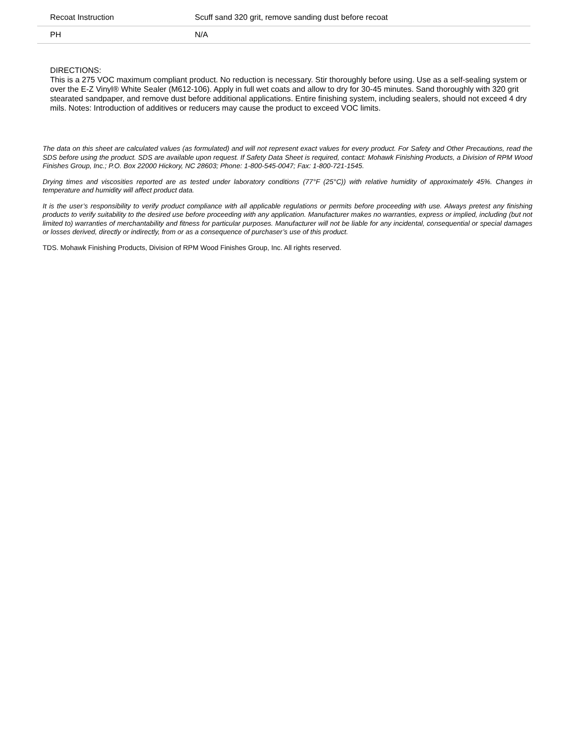| Recoat Instruction | Scuff sand 320 grit, remove sanding dust before recoat |
| PH | N/A |
DIRECTIONS:
This is a 275 VOC maximum compliant product. No reduction is necessary. Stir thoroughly before using. Use as a self-sealing system or over the E-Z Vinyl® White Sealer (M612-106). Apply in full wet coats and allow to dry for 30-45 minutes. Sand thoroughly with 320 grit stearated sandpaper, and remove dust before additional applications. Entire finishing system, including sealers, should not exceed 4 dry mils. Notes: Introduction of additives or reducers may cause the product to exceed VOC limits.
The data on this sheet are calculated values (as formulated) and will not represent exact values for every product. For Safety and Other Precautions, read the SDS before using the product. SDS are available upon request. If Safety Data Sheet is required, contact: Mohawk Finishing Products, a Division of RPM Wood Finishes Group, Inc.; P.O. Box 22000 Hickory, NC 28603; Phone: 1-800-545-0047; Fax: 1-800-721-1545.
Drying times and viscosities reported are as tested under laboratory conditions (77°F (25°C)) with relative humidity of approximately 45%. Changes in temperature and humidity will affect product data.
It is the user’s responsibility to verify product compliance with all applicable regulations or permits before proceeding with use. Always pretest any finishing products to verify suitability to the desired use before proceeding with any application. Manufacturer makes no warranties, express or implied, including (but not limited to) warranties of merchantability and fitness for particular purposes. Manufacturer will not be liable for any incidental, consequential or special damages or losses derived, directly or indirectly, from or as a consequence of purchaser’s use of this product.
TDS. Mohawk Finishing Products, Division of RPM Wood Finishes Group, Inc. All rights reserved.